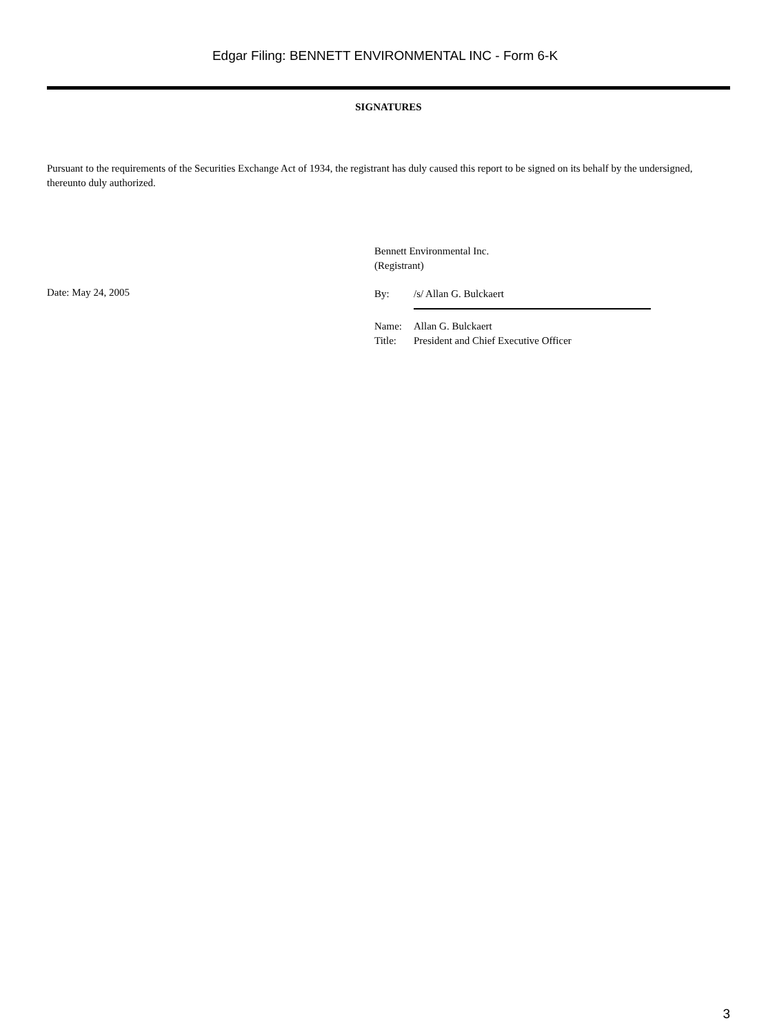Edgar Filing: BENNETT ENVIRONMENTAL INC - Form 6-K
SIGNATURES
Pursuant to the requirements of the Securities Exchange Act of 1934, the registrant has duly caused this report to be signed on its behalf by the undersigned, thereunto duly authorized.
Date: May 24, 2005
Bennett Environmental Inc.
(Registrant)
By: /s/ Allan G. Bulckaert
Name: Allan G. Bulckaert
Title: President and Chief Executive Officer
3